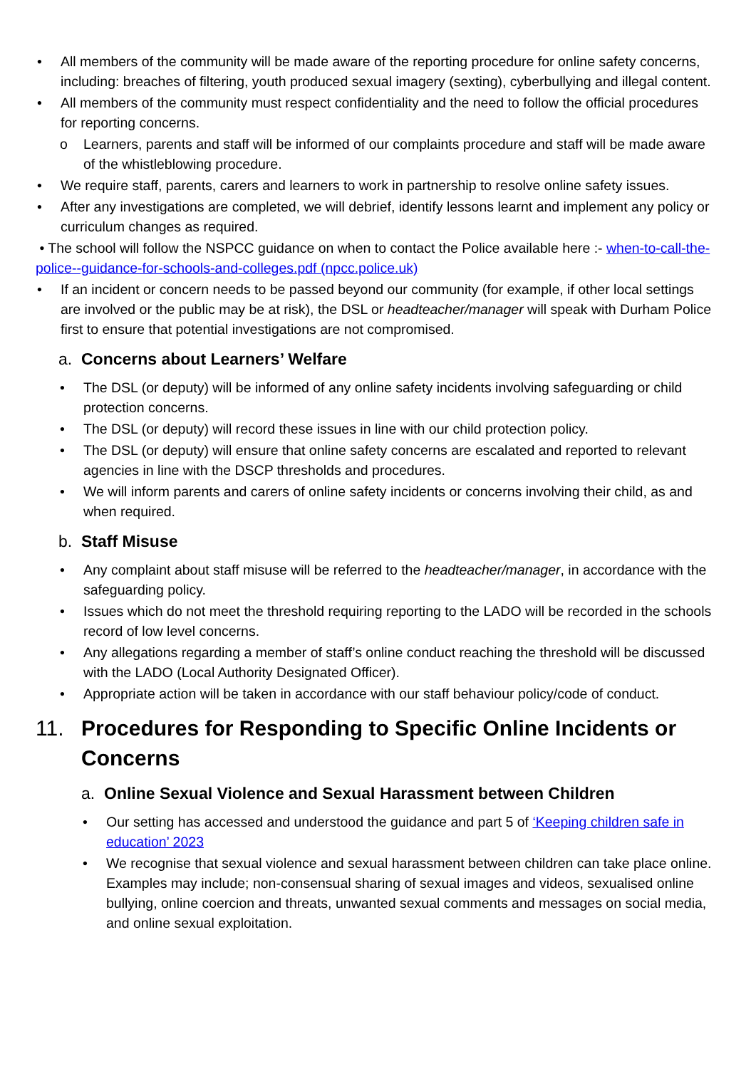• All members of the community will be made aware of the reporting procedure for online safety concerns, including: breaches of filtering, youth produced sexual imagery (sexting), cyberbullying and illegal content.
• All members of the community must respect confidentiality and the need to follow the official procedures for reporting concerns.
o Learners, parents and staff will be informed of our complaints procedure and staff will be made aware of the whistleblowing procedure.
• We require staff, parents, carers and learners to work in partnership to resolve online safety issues.
• After any investigations are completed, we will debrief, identify lessons learnt and implement any policy or curriculum changes as required.
• The school will follow the NSPCC guidance on when to contact the Police available here :- when-to-call-the-police--guidance-for-schools-and-colleges.pdf (npcc.police.uk)
• If an incident or concern needs to be passed beyond our community (for example, if other local settings are involved or the public may be at risk), the DSL or headteacher/manager will speak with Durham Police first to ensure that potential investigations are not compromised.
a. Concerns about Learners’ Welfare
• The DSL (or deputy) will be informed of any online safety incidents involving safeguarding or child protection concerns.
• The DSL (or deputy) will record these issues in line with our child protection policy.
• The DSL (or deputy) will ensure that online safety concerns are escalated and reported to relevant agencies in line with the DSCP thresholds and procedures.
• We will inform parents and carers of online safety incidents or concerns involving their child, as and when required.
b. Staff Misuse
• Any complaint about staff misuse will be referred to the headteacher/manager, in accordance with the safeguarding policy.
• Issues which do not meet the threshold requiring reporting to the LADO will be recorded in the schools record of low level concerns.
• Any allegations regarding a member of staff’s online conduct reaching the threshold will be discussed with the LADO (Local Authority Designated Officer).
• Appropriate action will be taken in accordance with our staff behaviour policy/code of conduct.
11. Procedures for Responding to Specific Online Incidents or Concerns
a. Online Sexual Violence and Sexual Harassment between Children
• Our setting has accessed and understood the guidance and part 5 of ‘Keeping children safe in education’ 2023
• We recognise that sexual violence and sexual harassment between children can take place online. Examples may include; non-consensual sharing of sexual images and videos, sexualised online bullying, online coercion and threats, unwanted sexual comments and messages on social media, and online sexual exploitation.